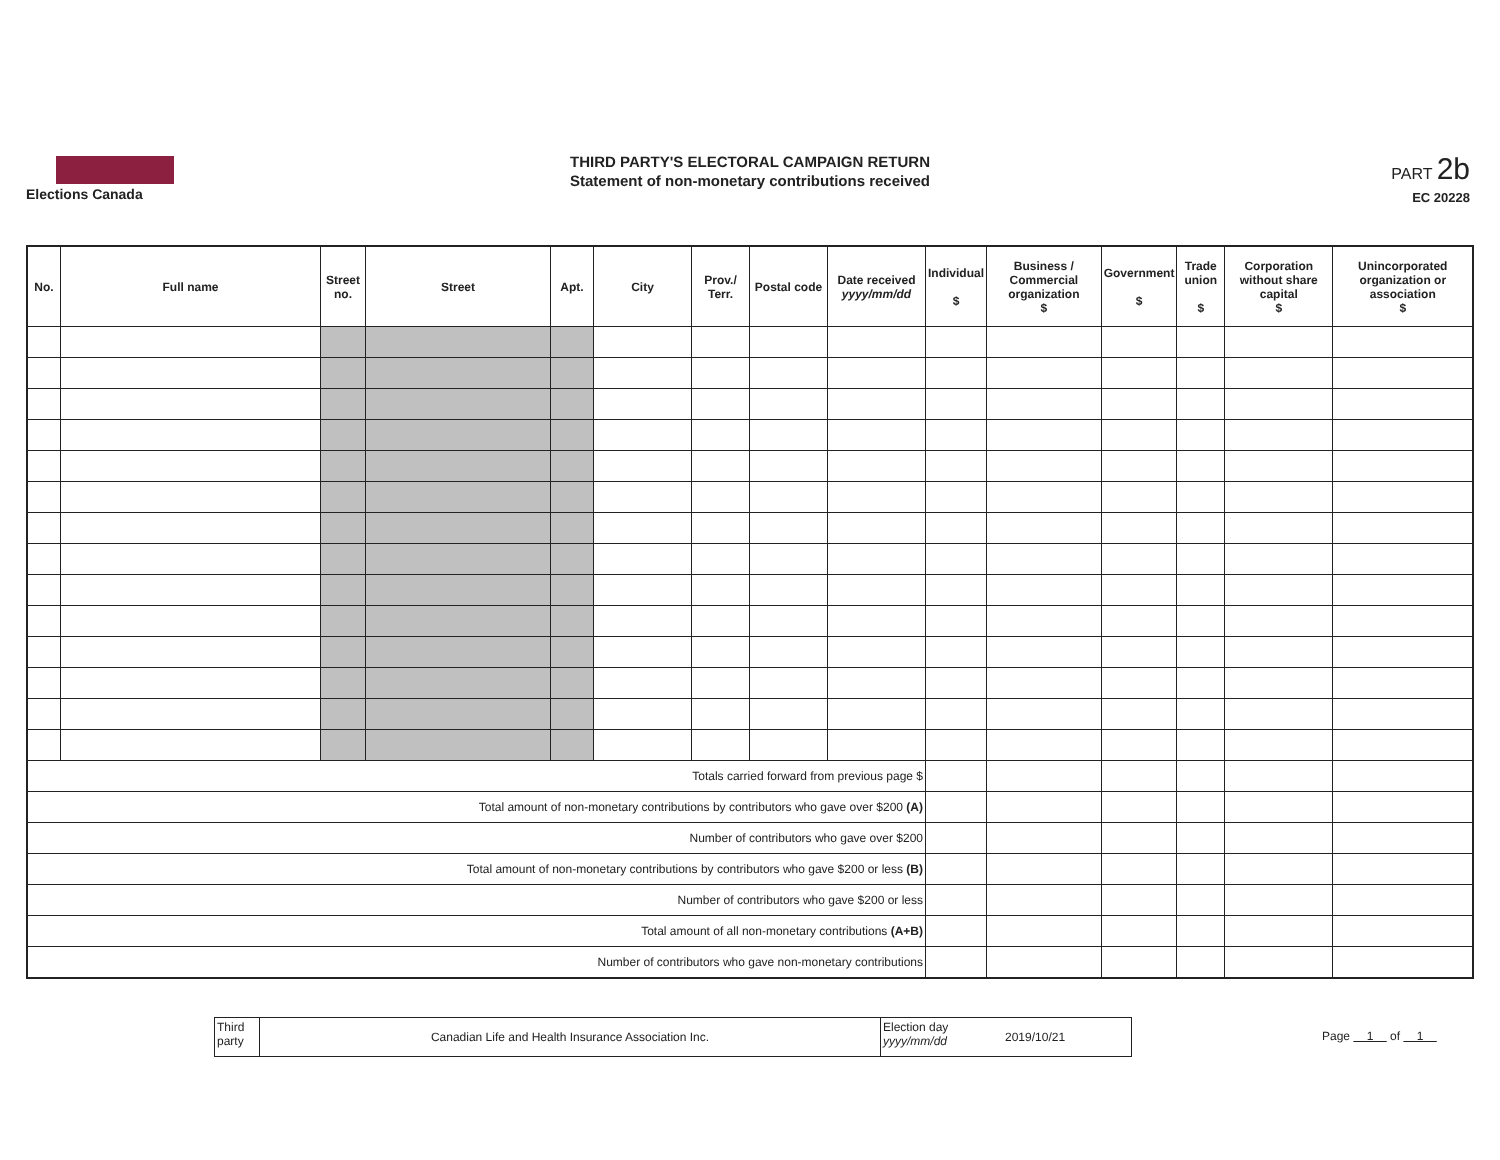Elections Canada
THIRD PARTY'S ELECTORAL CAMPAIGN RETURN
Statement of non-monetary contributions received
PART 2b
EC 20228
| No. | Full name | Street no. | Street | Apt. | City | Prov./ Terr. | Postal code | Date received yyyy/mm/dd | Individual $ | Business / Commercial organization $ | Government $ | Trade union $ | Corporation without share capital $ | Unincorporated organization or association $ |
| --- | --- | --- | --- | --- | --- | --- | --- | --- | --- | --- | --- | --- | --- | --- |
| Totals carried forward from previous page $ | | | | | | | | | | | | | | |
| Total amount of non-monetary contributions by contributors who gave over $200 (A) | | | | | | | | | | | | | | |
| Number of contributors who gave over $200 | | | | | | | | | | | | | | |
| Total amount of non-monetary contributions by contributors who gave $200 or less (B) | | | | | | | | | | | | | | |
| Number of contributors who gave $200 or less | | | | | | | | | | | | | | |
| Total amount of all non-monetary contributions (A+B) | | | | | | | | | | | | | | |
| Number of contributors who gave non-monetary contributions | | | | | | | | | | | | | | |
Third party
Canadian Life and Health Insurance Association Inc.
Election day
yyyy/mm/dd
2019/10/21
Page 1 of 1